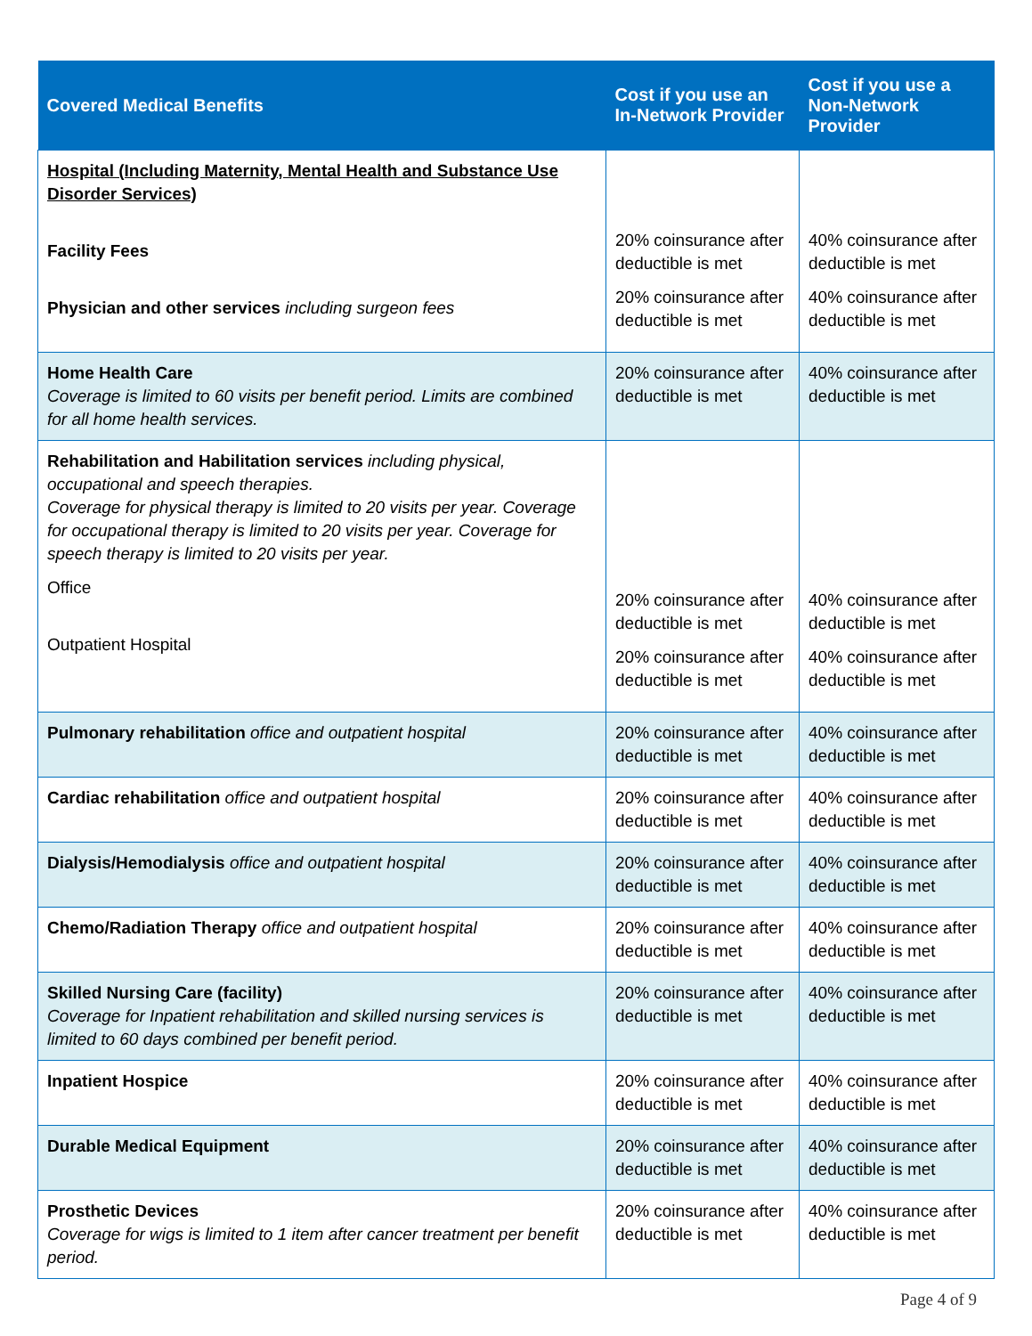| Covered Medical Benefits | Cost if you use an In-Network Provider | Cost if you use a Non-Network Provider |
| --- | --- | --- |
| Hospital (Including Maternity, Mental Health and Substance Use Disorder Services) Facility Fees Physician and other services including surgeon fees | 20% coinsurance after deductible is met 20% coinsurance after deductible is met | 40% coinsurance after deductible is met 40% coinsurance after deductible is met |
| Home Health Care Coverage is limited to 60 visits per benefit period. Limits are combined for all home health services. | 20% coinsurance after deductible is met | 40% coinsurance after deductible is met |
| Rehabilitation and Habilitation services including physical, occupational and speech therapies. Coverage for physical therapy is limited to 20 visits per year. Coverage for occupational therapy is limited to 20 visits per year. Coverage for speech therapy is limited to 20 visits per year. Office Outpatient Hospital | 20% coinsurance after deductible is met 20% coinsurance after deductible is met | 40% coinsurance after deductible is met 40% coinsurance after deductible is met |
| Pulmonary rehabilitation office and outpatient hospital | 20% coinsurance after deductible is met | 40% coinsurance after deductible is met |
| Cardiac rehabilitation office and outpatient hospital | 20% coinsurance after deductible is met | 40% coinsurance after deductible is met |
| Dialysis/Hemodialysis office and outpatient hospital | 20% coinsurance after deductible is met | 40% coinsurance after deductible is met |
| Chemo/Radiation Therapy office and outpatient hospital | 20% coinsurance after deductible is met | 40% coinsurance after deductible is met |
| Skilled Nursing Care (facility) Coverage for Inpatient rehabilitation and skilled nursing services is limited to 60 days combined per benefit period. | 20% coinsurance after deductible is met | 40% coinsurance after deductible is met |
| Inpatient Hospice | 20% coinsurance after deductible is met | 40% coinsurance after deductible is met |
| Durable Medical Equipment | 20% coinsurance after deductible is met | 40% coinsurance after deductible is met |
| Prosthetic Devices Coverage for wigs is limited to 1 item after cancer treatment per benefit period. | 20% coinsurance after deductible is met | 40% coinsurance after deductible is met |
Page 4 of 9